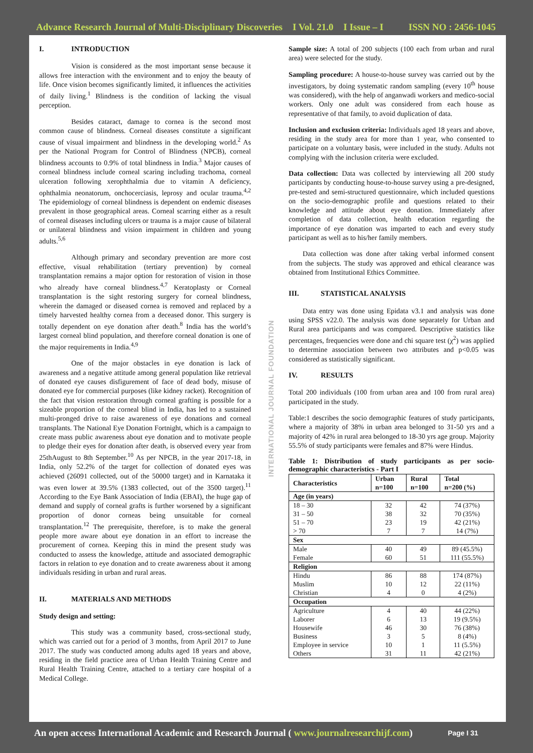Advance Research Journal of Multi-Disciplinary Discoveries I Vol. 21.0 I Issue – I ISSN NO : 2456-1045
INTERNATIONAL JOURNAL FOUNDATION
I. INTRODUCTION
Vision is considered as the most important sense because it allows free interaction with the environment and to enjoy the beauty of life. Once vision becomes significantly limited, it influences the activities of daily living.<sup>1</sup> Blindness is the condition of lacking the visual perception.
Besides cataract, damage to cornea is the second most common cause of blindness. Corneal diseases constitute a significant cause of visual impairment and blindness in the developing world.<sup>2</sup> As per the National Program for Control of Blindness (NPCB), corneal blindness accounts to 0.9% of total blindness in India.<sup>3</sup> Major causes of corneal blindness include corneal scaring including trachoma, corneal ulceration following xerophthalmia due to vitamin A deficiency, ophthalmia neonatorum, onchocerciasis, leprosy and ocular trauma.<sup>4,2</sup> The epidemiology of corneal blindness is dependent on endemic diseases prevalent in those geographical areas. Corneal scarring either as a result of corneal diseases including ulcers or trauma is a major cause of bilateral or unilateral blindness and vision impairment in children and young adults.<sup>5,6</sup>
Although primary and secondary prevention are more cost effective, visual rehabilitation (tertiary prevention) by corneal transplantation remains a major option for restoration of vision in those who already have corneal blindness.<sup>4,7</sup> Keratoplasty or Corneal transplantation is the sight restoring surgery for corneal blindness, wherein the damaged or diseased cornea is removed and replaced by a timely harvested healthy cornea from a deceased donor. This surgery is totally dependent on eye donation after death.<sup>8</sup> India has the world’s largest corneal blind population, and therefore corneal donation is one of the major requirements in India.<sup>4,9</sup>
One of the major obstacles in eye donation is lack of awareness and a negative attitude among general population like retrieval of donated eye causes disfigurement of face of dead body, misuse of donated eye for commercial purposes (like kidney racket). Recognition of the fact that vision restoration through corneal grafting is possible for a sizeable proportion of the corneal blind in India, has led to a sustained multi-pronged drive to raise awareness of eye donations and corneal transplants. The National Eye Donation Fortnight, which is a campaign to create mass public awareness about eye donation and to motivate people to pledge their eyes for donation after death, is observed every year from 25thAugust to 8th September.<sup>10</sup> As per NPCB, in the year 2017-18, in India, only 52.2% of the target for collection of donated eyes was achieved (26091 collected, out of the 50000 target) and in Karnataka it was even lower at 39.5% (1383 collected, out of the 3500 target).<sup>11</sup> According to the Eye Bank Association of India (EBAI), the huge gap of demand and supply of corneal grafts is further worsened by a significant proportion of donor corneas being unsuitable for corneal transplantation.<sup>12</sup> The prerequisite, therefore, is to make the general people more aware about eye donation in an effort to increase the procurement of cornea. Keeping this in mind the present study was conducted to assess the knowledge, attitude and associated demographic factors in relation to eye donation and to create awareness about it among individuals residing in urban and rural areas.
II. MATERIALS AND METHODS
Study design and setting:
This study was a community based, cross-sectional study, which was carried out for a period of 3 months, from April 2017 to June 2017. The study was conducted among adults aged 18 years and above, residing in the field practice area of Urban Health Training Centre and Rural Health Training Centre, attached to a tertiary care hospital of a Medical College.
Sample size: A total of 200 subjects (100 each from urban and rural area) were selected for the study.
Sampling procedure: A house-to-house survey was carried out by the investigators, by doing systematic random sampling (every 10<sup>th</sup> house was considered), with the help of anganwadi workers and medico-social workers. Only one adult was considered from each house as representative of that family, to avoid duplication of data.
Inclusion and exclusion criteria: Individuals aged 18 years and above, residing in the study area for more than 1 year, who consented to participate on a voluntary basis, were included in the study. Adults not complying with the inclusion criteria were excluded.
Data collection: Data was collected by interviewing all 200 study participants by conducting house-to-house survey using a pre-designed, pre-tested and semi-structured questionnaire, which included questions on the socio-demographic profile and questions related to their knowledge and attitude about eye donation. Immediately after completion of data collection, health education regarding the importance of eye donation was imparted to each and every study participant as well as to his/her family members.
Data collection was done after taking verbal informed consent from the subjects. The study was approved and ethical clearance was obtained from Institutional Ethics Committee.
III. STATISTICAL ANALYSIS
Data entry was done using Epidata v3.1 and analysis was done using SPSS v22.0. The analysis was done separately for Urban and Rural area participants and was compared. Descriptive statistics like percentages, frequencies were done and chi square test (χ<sup>2</sup>) was applied to determine association between two attributes and p<0.05 was considered as statistically significant.
IV. RESULTS
Total 200 individuals (100 from urban area and 100 from rural area) participated in the study.
Table:1 describes the socio demographic features of study participants, where a majority of 38% in urban area belonged to 31-50 yrs and a majority of 42% in rural area belonged to 18-30 yrs age group. Majority 55.5% of study participants were females and 87% were Hindus.
Table 1: Distribution of study participants as per socio-demographic characteristics - Part I
| Characteristics | Urban n=100 | Rural n=100 | Total n=200 (%) |
| --- | --- | --- | --- |
| Age (in years) | | | |
| 18 – 30 | 32 | 42 | 74 (37%) |
| 31 – 50 | 38 | 32 | 70 (35%) |
| 51 – 70 | 23 | 19 | 42 (21%) |
| > 70 | 7 | 7 | 14 (7%) |
| Sex | | | |
| Male | 40 | 49 | 89 (45.5%) |
| Female | 60 | 51 | 111 (55.5%) |
| Religion | | | |
| Hindu | 86 | 88 | 174 (87%) |
| Muslim | 10 | 12 | 22 (11%) |
| Christian | 4 | 0 | 4 (2%) |
| Occupation | | | |
| Agriculture | 4 | 40 | 44 (22%) |
| Laborer | 6 | 13 | 19 (9.5%) |
| Housewife | 46 | 30 | 76 (38%) |
| Business | 3 | 5 | 8 (4%) |
| Employee in service | 10 | 1 | 11 (5.5%) |
| Others | 31 | 11 | 42 (21%) |
An open access International Academic and Research Journal ( www.journalresearchijf.com) Page I 31